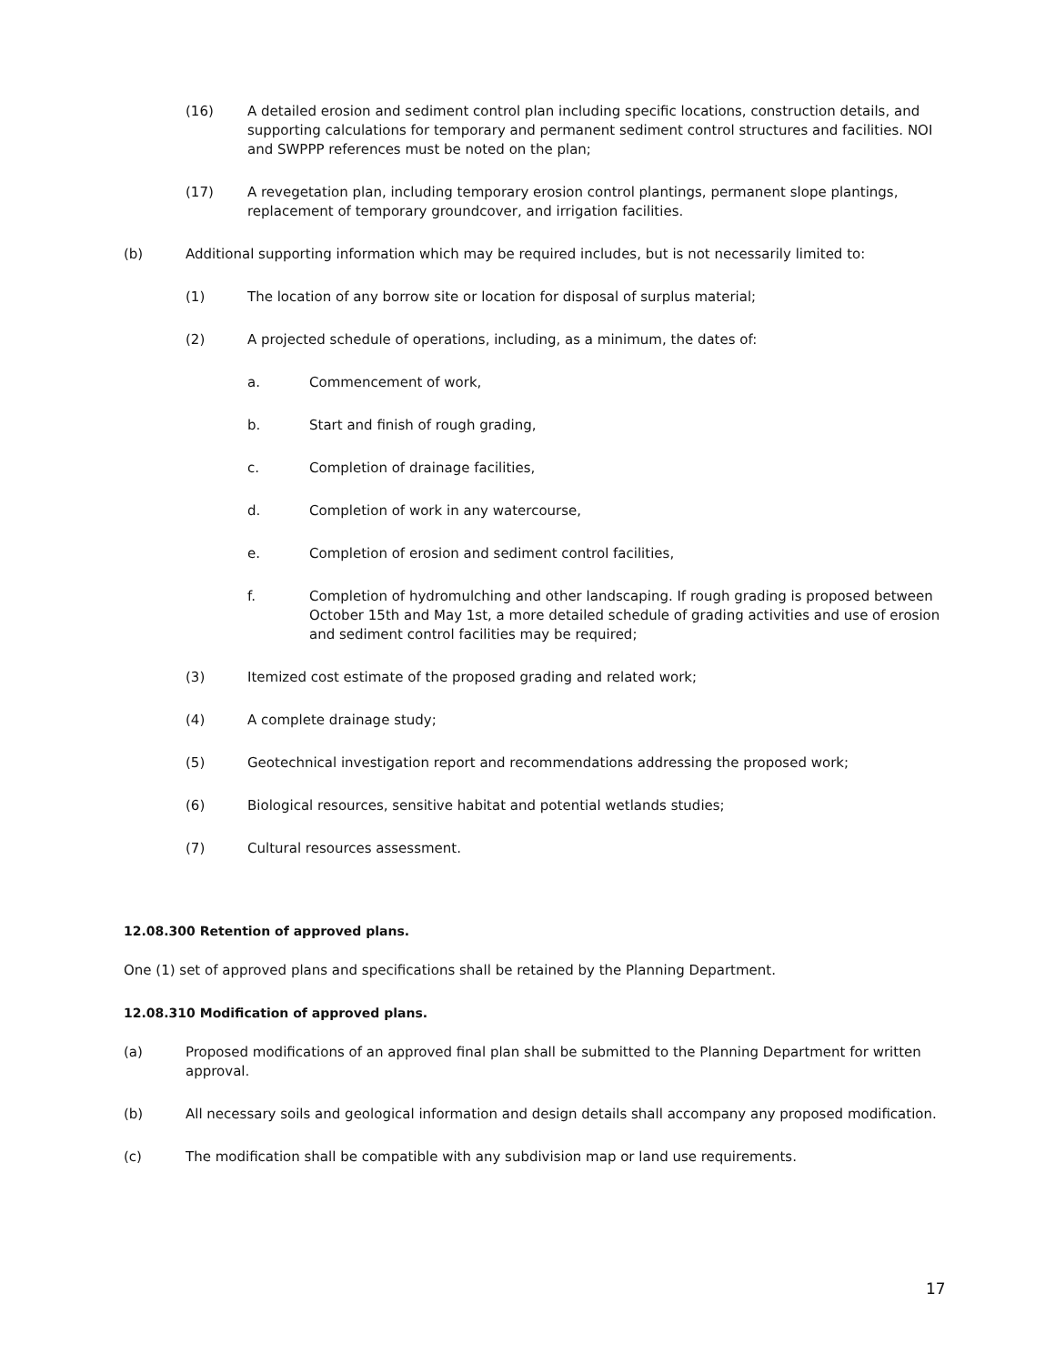(16) A detailed erosion and sediment control plan including specific locations, construction details, and supporting calculations for temporary and permanent sediment control structures and facilities. NOI and SWPPP references must be noted on the plan;
(17) A revegetation plan, including temporary erosion control plantings, permanent slope plantings, replacement of temporary groundcover, and irrigation facilities.
(b) Additional supporting information which may be required includes, but is not necessarily limited to:
(1) The location of any borrow site or location for disposal of surplus material;
(2) A projected schedule of operations, including, as a minimum, the dates of:
a. Commencement of work,
b. Start and finish of rough grading,
c. Completion of drainage facilities,
d. Completion of work in any watercourse,
e. Completion of erosion and sediment control facilities,
f. Completion of hydromulching and other landscaping. If rough grading is proposed between October 15th and May 1st, a more detailed schedule of grading activities and use of erosion and sediment control facilities may be required;
(3) Itemized cost estimate of the proposed grading and related work;
(4) A complete drainage study;
(5) Geotechnical investigation report and recommendations addressing the proposed work;
(6) Biological resources, sensitive habitat and potential wetlands studies;
(7) Cultural resources assessment.
12.08.300 Retention of approved plans.
One (1) set of approved plans and specifications shall be retained by the Planning Department.
12.08.310 Modification of approved plans.
(a) Proposed modifications of an approved final plan shall be submitted to the Planning Department for written approval.
(b) All necessary soils and geological information and design details shall accompany any proposed modification.
(c) The modification shall be compatible with any subdivision map or land use requirements.
17